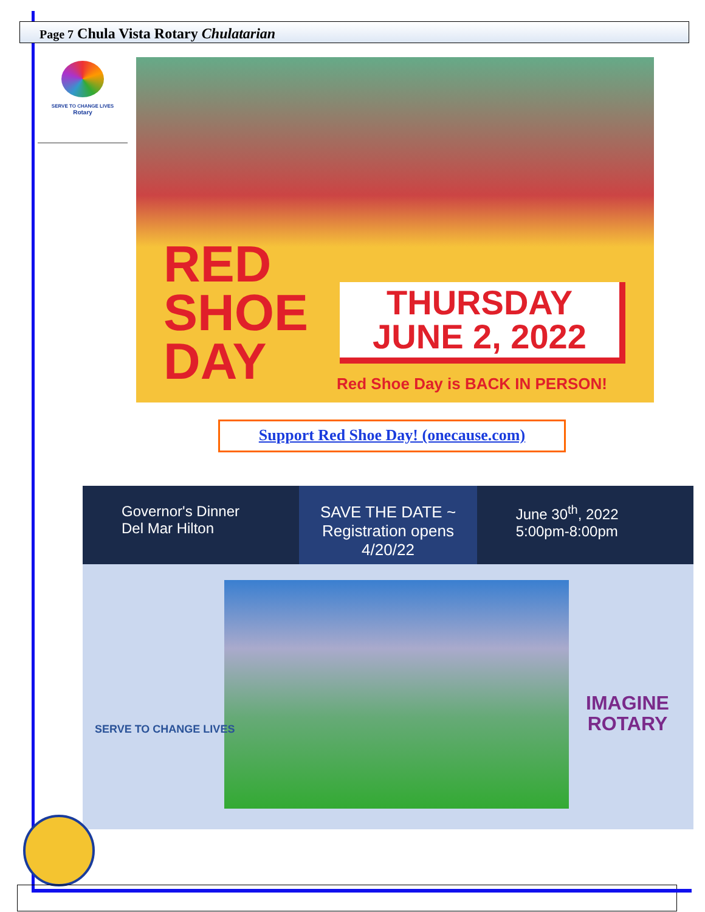Page 7 Chula Vista Rotary Chulatarian
SERVE TO CHANGE LIVES
Rotary
RED
SHOE
DAY
THURSDAY
JUNE 2, 2022
Red Shoe Day is BACK IN PERSON!
Support Red Shoe Day! (onecause.com)
Governor's Dinner
Del Mar Hilton
SAVE THE DATE ~
Registration opens 4/20/22
June 30<sup>th</sup>, 2022
5:00pm-8:00pm
SERVE TO CHANGE LIVES
IMAGINE
ROTARY